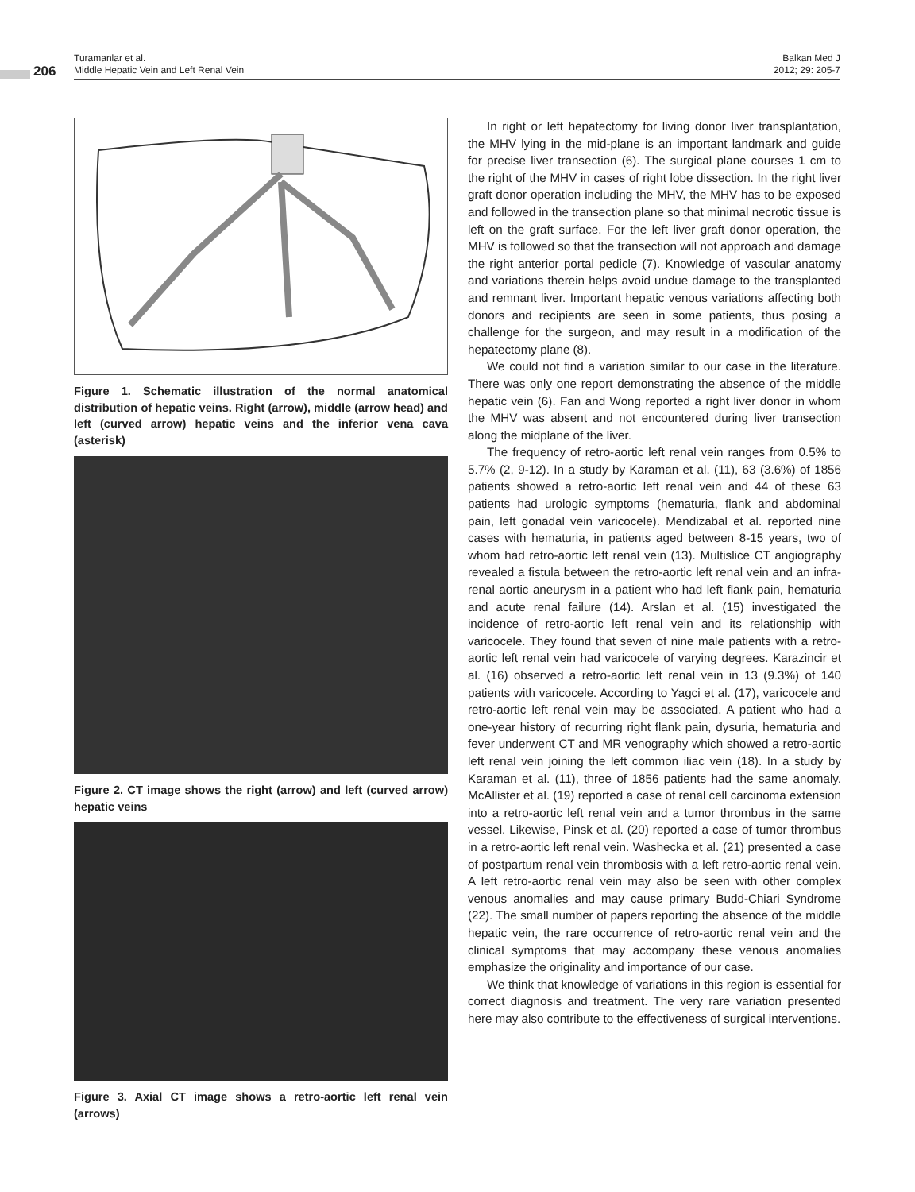206
Turamanlar et al.
Middle Hepatic Vein and Left Renal Vein
Balkan Med J
2012; 29: 205-7
Figure 1. Schematic illustration of the normal anatomical distribution of hepatic veins. Right (arrow), middle (arrow head) and left (curved arrow) hepatic veins and the inferior vena cava (asterisk)
Figure 2. CT image shows the right (arrow) and left (curved arrow) hepatic veins
Figure 3. Axial CT image shows a retro-aortic left renal vein (arrows)
In right or left hepatectomy for living donor liver transplantation, the MHV lying in the mid-plane is an important landmark and guide for precise liver transection (6). The surgical plane courses 1 cm to the right of the MHV in cases of right lobe dissection. In the right liver graft donor operation including the MHV, the MHV has to be exposed and followed in the transection plane so that minimal necrotic tissue is left on the graft surface. For the left liver graft donor operation, the MHV is followed so that the transection will not approach and damage the right anterior portal pedicle (7). Knowledge of vascular anatomy and variations therein helps avoid undue damage to the transplanted and remnant liver. Important hepatic venous variations affecting both donors and recipients are seen in some patients, thus posing a challenge for the surgeon, and may result in a modification of the hepatectomy plane (8).
We could not find a variation similar to our case in the literature. There was only one report demonstrating the absence of the middle hepatic vein (6). Fan and Wong reported a right liver donor in whom the MHV was absent and not encountered during liver transection along the midplane of the liver.
The frequency of retro-aortic left renal vein ranges from 0.5% to 5.7% (2, 9-12). In a study by Karaman et al. (11), 63 (3.6%) of 1856 patients showed a retro-aortic left renal vein and 44 of these 63 patients had urologic symptoms (hematuria, flank and abdominal pain, left gonadal vein varicocele). Mendizabal et al. reported nine cases with hematuria, in patients aged between 8-15 years, two of whom had retro-aortic left renal vein (13). Multislice CT angiography revealed a fistula between the retro-aortic left renal vein and an infra-renal aortic aneurysm in a patient who had left flank pain, hematuria and acute renal failure (14). Arslan et al. (15) investigated the incidence of retro-aortic left renal vein and its relationship with varicocele. They found that seven of nine male patients with a retro-aortic left renal vein had varicocele of varying degrees. Karazincir et al. (16) observed a retro-aortic left renal vein in 13 (9.3%) of 140 patients with varicocele. According to Yagci et al. (17), varicocele and retro-aortic left renal vein may be associated. A patient who had a one-year history of recurring right flank pain, dysuria, hematuria and fever underwent CT and MR venography which showed a retro-aortic left renal vein joining the left common iliac vein (18). In a study by Karaman et al. (11), three of 1856 patients had the same anomaly. McAllister et al. (19) reported a case of renal cell carcinoma extension into a retro-aortic left renal vein and a tumor thrombus in the same vessel. Likewise, Pinsk et al. (20) reported a case of tumor thrombus in a retro-aortic left renal vein. Washecka et al. (21) presented a case of postpartum renal vein thrombosis with a left retro-aortic renal vein. A left retro-aortic renal vein may also be seen with other complex venous anomalies and may cause primary Budd-Chiari Syndrome (22). The small number of papers reporting the absence of the middle hepatic vein, the rare occurrence of retro-aortic renal vein and the clinical symptoms that may accompany these venous anomalies emphasize the originality and importance of our case.
We think that knowledge of variations in this region is essential for correct diagnosis and treatment. The very rare variation presented here may also contribute to the effectiveness of surgical interventions.